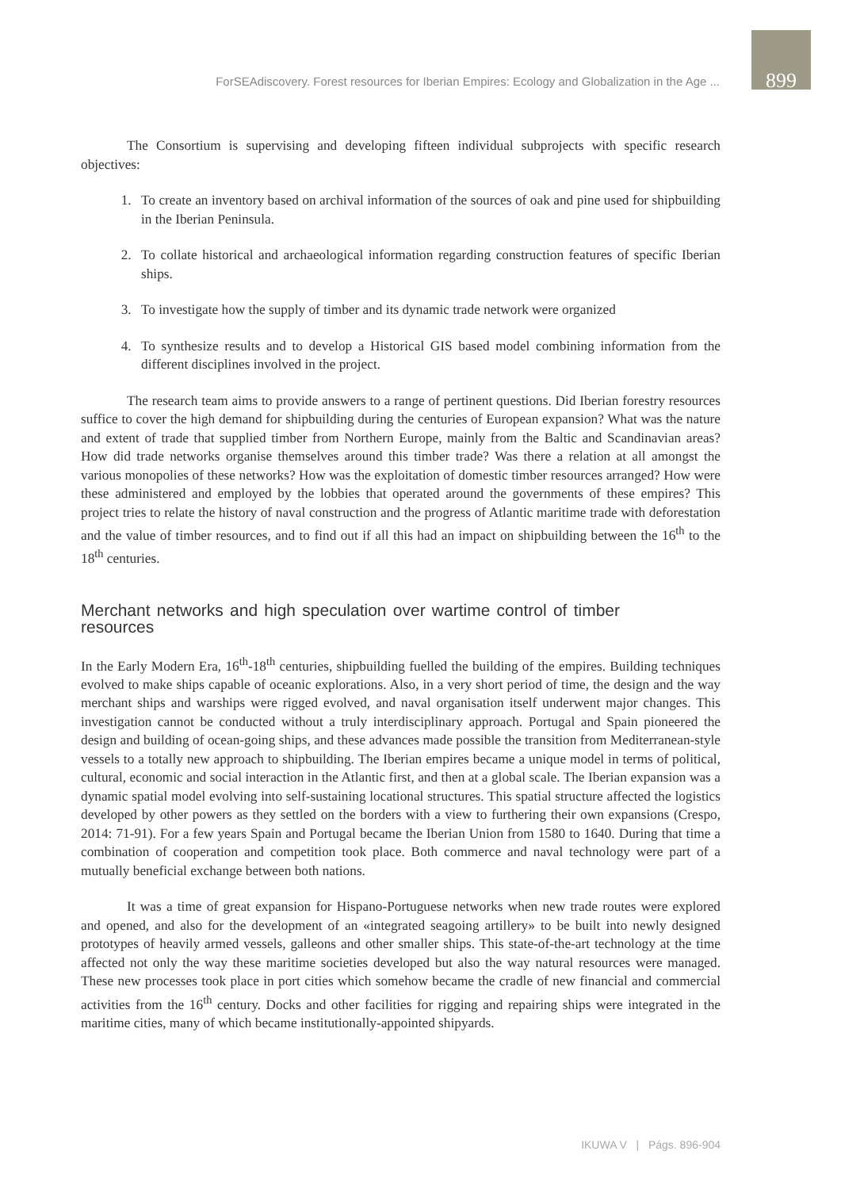ForSEAdiscovery. Forest resources for Iberian Empires: Ecology and Globalization in the Age ... 899
The Consortium is supervising and developing fifteen individual subprojects with specific research objectives:
1. To create an inventory based on archival information of the sources of oak and pine used for shipbuilding in the Iberian Peninsula.
2. To collate historical and archaeological information regarding construction features of specific Iberian ships.
3. To investigate how the supply of timber and its dynamic trade network were organized
4. To synthesize results and to develop a Historical GIS based model combining information from the different disciplines involved in the project.
The research team aims to provide answers to a range of pertinent questions. Did Iberian forestry resources suffice to cover the high demand for shipbuilding during the centuries of European expansion? What was the nature and extent of trade that supplied timber from Northern Europe, mainly from the Baltic and Scandinavian areas? How did trade networks organise themselves around this timber trade? Was there a relation at all amongst the various monopolies of these networks? How was the exploitation of domestic timber resources arranged? How were these administered and employed by the lobbies that operated around the governments of these empires? This project tries to relate the history of naval construction and the progress of Atlantic maritime trade with deforestation and the value of timber resources, and to find out if all this had an impact on shipbuilding between the 16<sup>th</sup> to the 18<sup>th</sup> centuries.
Merchant networks and high speculation over wartime control of timber resources
In the Early Modern Era, 16<sup>th</sup>-18<sup>th</sup> centuries, shipbuilding fuelled the building of the empires. Building techniques evolved to make ships capable of oceanic explorations. Also, in a very short period of time, the design and the way merchant ships and warships were rigged evolved, and naval organisation itself underwent major changes. This investigation cannot be conducted without a truly interdisciplinary approach. Portugal and Spain pioneered the design and building of ocean-going ships, and these advances made possible the transition from Mediterranean-style vessels to a totally new approach to shipbuilding. The Iberian empires became a unique model in terms of political, cultural, economic and social interaction in the Atlantic first, and then at a global scale. The Iberian expansion was a dynamic spatial model evolving into self-sustaining locational structures. This spatial structure affected the logistics developed by other powers as they settled on the borders with a view to furthering their own expansions (Crespo, 2014: 71-91). For a few years Spain and Portugal became the Iberian Union from 1580 to 1640. During that time a combination of cooperation and competition took place. Both commerce and naval technology were part of a mutually beneficial exchange between both nations.
It was a time of great expansion for Hispano-Portuguese networks when new trade routes were explored and opened, and also for the development of an «integrated seagoing artillery» to be built into newly designed prototypes of heavily armed vessels, galleons and other smaller ships. This state-of-the-art technology at the time affected not only the way these maritime societies developed but also the way natural resources were managed. These new processes took place in port cities which somehow became the cradle of new financial and commercial activities from the 16<sup>th</sup> century. Docks and other facilities for rigging and repairing ships were integrated in the maritime cities, many of which became institutionally-appointed shipyards.
IKUWA V | Págs. 896-904